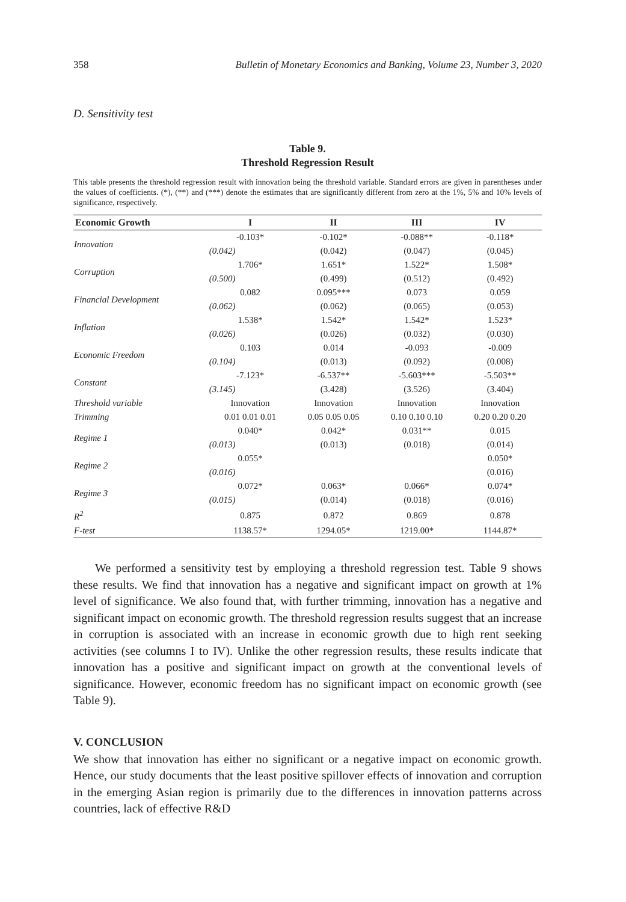358 Bulletin of Monetary Economics and Banking, Volume 23, Number 3, 2020
D. Sensitivity test
Table 9.
Threshold Regression Result
This table presents the threshold regression result with innovation being the threshold variable. Standard errors are given in parentheses under the values of coefficients. (*), (**) and (***) denote the estimates that are significantly different from zero at the 1%, 5% and 10% levels of significance, respectively.
| Economic Growth | I | II | III | IV |
| --- | --- | --- | --- | --- |
| Innovation | -0.103* | -0.102* | -0.088** | -0.118* |
| | (0.042) | (0.042) | (0.047) | (0.045) |
| Corruption | 1.706* | 1.651* | 1.522* | 1.508* |
| | (0.500) | (0.499) | (0.512) | (0.492) |
| Financial Development | 0.082 | 0.095*** | 0.073 | 0.059 |
| | (0.062) | (0.062) | (0.065) | (0.053) |
| Inflation | 1.538* | 1.542* | 1.542* | 1.523* |
| | (0.026) | (0.026) | (0.032) | (0.030) |
| Economic Freedom | 0.103 | 0.014 | -0.093 | -0.009 |
| | (0.104) | (0.013) | (0.092) | (0.008) |
| Constant | -7.123* | -6.537** | -5.603*** | -5.503** |
| | (3.145) | (3.428) | (3.526) | (3.404) |
| Threshold variable | Innovation | Innovation | Innovation | Innovation |
| Trimming | 0.01 0.01 0.01 | 0.05 0.05 0.05 | 0.10 0.10 0.10 | 0.20 0.20 0.20 |
| Regime 1 | 0.040* | 0.042* | 0.031** | 0.015 |
| | (0.013) | (0.013) | (0.018) | (0.014) |
| Regime 2 | 0.055* | | | 0.050* |
| | (0.016) | | | (0.016) |
| Regime 3 | 0.072* | 0.063* | 0.066* | 0.074* |
| | (0.015) | (0.014) | (0.018) | (0.016) |
| R<sup>2</sup> | 0.875 | 0.872 | 0.869 | 0.878 |
| F-test | 1138.57* | 1294.05* | 1219.00* | 1144.87* |
We performed a sensitivity test by employing a threshold regression test. Table 9 shows these results. We find that innovation has a negative and significant impact on growth at 1% level of significance. We also found that, with further trimming, innovation has a negative and significant impact on economic growth. The threshold regression results suggest that an increase in corruption is associated with an increase in economic growth due to high rent seeking activities (see columns I to IV). Unlike the other regression results, these results indicate that innovation has a positive and significant impact on growth at the conventional levels of significance. However, economic freedom has no significant impact on economic growth (see Table 9).
V. CONCLUSION
We show that innovation has either no significant or a negative impact on economic growth. Hence, our study documents that the least positive spillover effects of innovation and corruption in the emerging Asian region is primarily due to the differences in innovation patterns across countries, lack of effective R&D